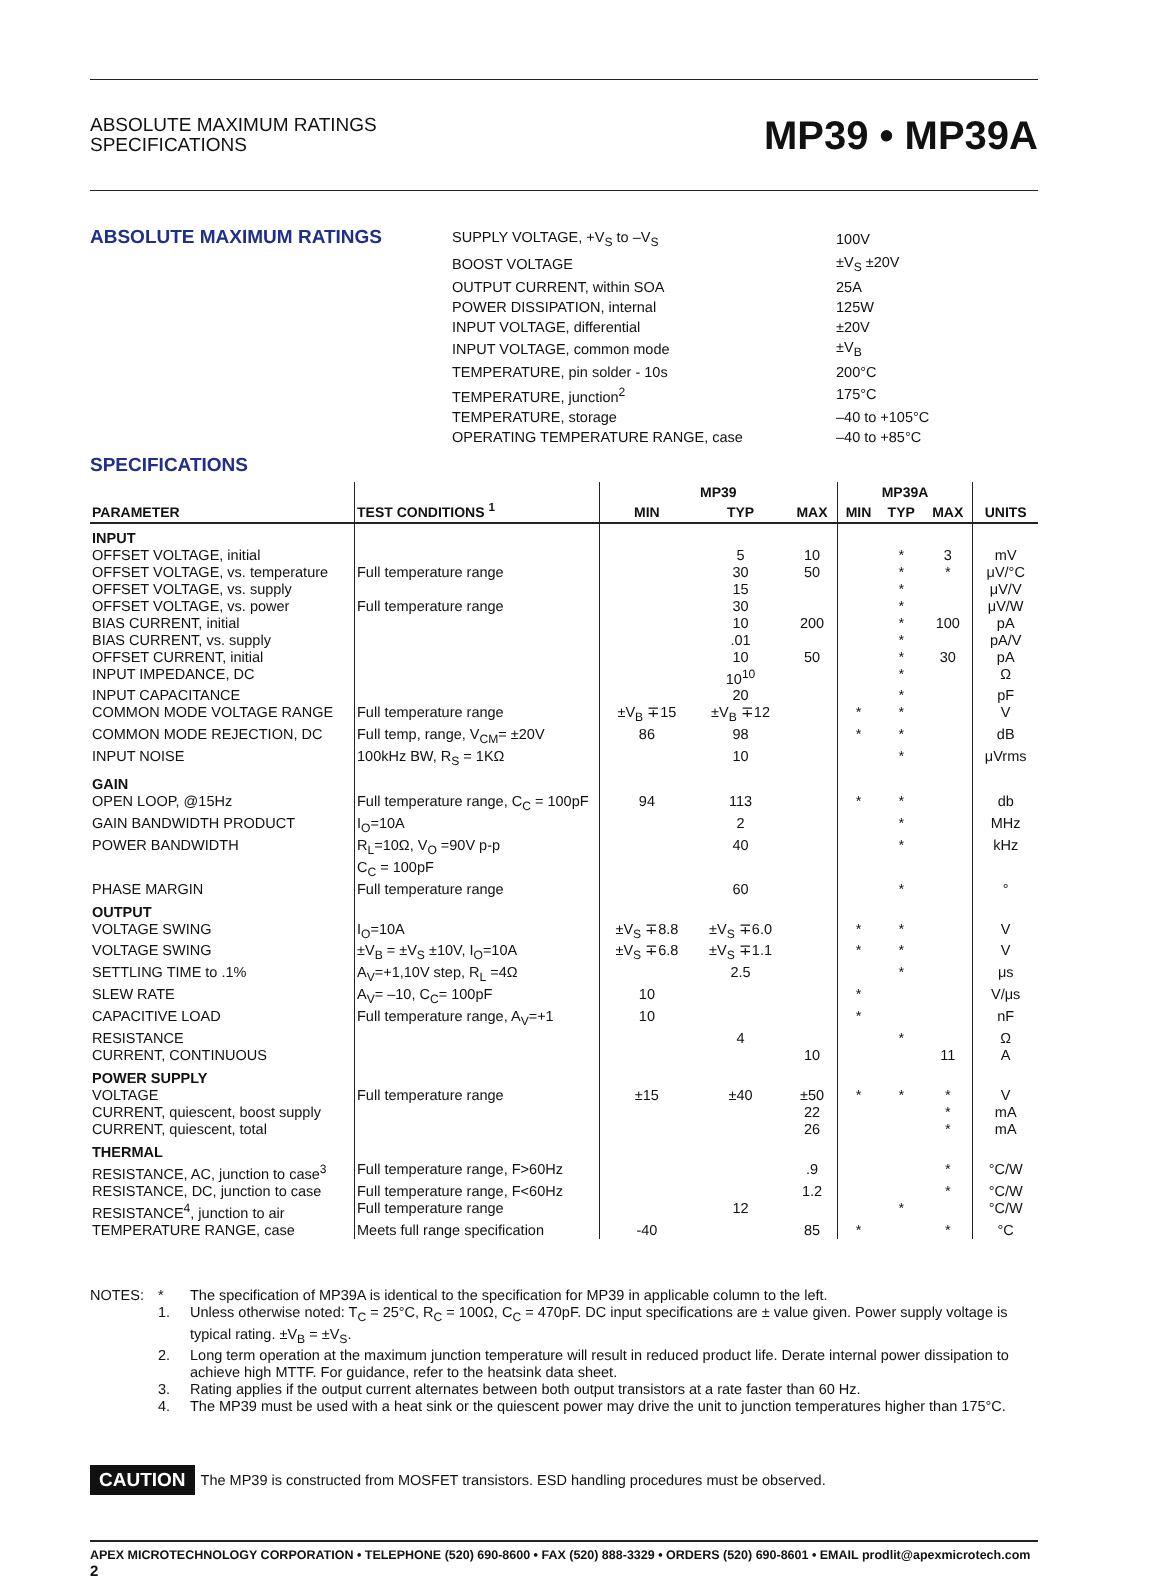ABSOLUTE MAXIMUM RATINGS
SPECIFICATIONS
MP39 • MP39A
ABSOLUTE MAXIMUM RATINGS
| SUPPLY VOLTAGE, +V<sub>S</sub> to –V<sub>S</sub> | 100V |
| BOOST VOLTAGE | ±V<sub>S</sub> ±20V |
| OUTPUT CURRENT, within SOA | 25A |
| POWER DISSIPATION, internal | 125W |
| INPUT VOLTAGE, differential | ±20V |
| INPUT VOLTAGE, common mode | ±V<sub>B</sub> |
| TEMPERATURE, pin solder - 10s | 200°C |
| TEMPERATURE, junction<sup>2</sup> | 175°C |
| TEMPERATURE, storage | –40 to +105°C |
| OPERATING TEMPERATURE RANGE, case | –40 to +85°C |
SPECIFICATIONS
| PARAMETER | TEST CONDITIONS <sup>1</sup> | MP39 | | | MP39A | | | UNITS |
| --- | --- | --- | --- | --- | --- | --- | --- | --- |
| | | MIN | TYP | MAX | MIN | TYP | MAX | |
| INPUT | | | | | | | | |
| OFFSET VOLTAGE, initial | | | 5 | 10 | | * | 3 | mV |
| OFFSET VOLTAGE, vs. temperature | Full temperature range | | 30 | 50 | | * | * | μV/°C |
| OFFSET VOLTAGE, vs. supply | | | 15 | | | * | | μV/V |
| OFFSET VOLTAGE, vs. power | Full temperature range | | 30 | | | * | | μV/W |
| BIAS CURRENT, initial | | | 10 | 200 | | * | 100 | pA |
| BIAS CURRENT, vs. supply | | | .01 | | | * | | pA/V |
| OFFSET CURRENT, initial | | | 10 | 50 | | * | 30 | pA |
| INPUT IMPEDANCE, DC | | | 10<sup>10</sup> | | | * | | Ω |
| INPUT CAPACITANCE | | | 20 | | | * | | pF |
| COMMON MODE VOLTAGE RANGE | Full temperature range | ±V<sub>B</sub> ∓15 | ±V<sub>B</sub> ∓12 | | * | * | | V |
| COMMON MODE REJECTION, DC | Full temp, range, V<sub>CM</sub>= ±20V | 86 | 98 | | * | * | | dB |
| INPUT NOISE | 100kHz BW, R<sub>S</sub> = 1KΩ | | 10 | | | * | | μVrms |
| GAIN | | | | | | | | |
| OPEN LOOP, @15Hz | Full temperature range, C<sub>C</sub> = 100pF | 94 | 113 | | * | * | | db |
| GAIN BANDWIDTH PRODUCT | I<sub>O</sub>=10A | | 2 | | | * | | MHz |
| POWER BANDWIDTH | R<sub>L</sub>=10Ω, V<sub>O</sub> =90V p-p C<sub>C</sub> = 100pF | | 40 | | | * | | kHz |
| PHASE MARGIN | Full temperature range | | 60 | | | * | | ° |
| OUTPUT | | | | | | | | |
| VOLTAGE SWING | I<sub>O</sub>=10A | ±V<sub>S</sub> ∓8.8 | ±V<sub>S</sub> ∓6.0 | | * | * | | V |
| VOLTAGE SWING | ±V<sub>B</sub> = ±V<sub>S</sub> ±10V, I<sub>O</sub>=10A | ±V<sub>S</sub> ∓6.8 | ±V<sub>S</sub> ∓1.1 | | * | * | | V |
| SETTLING TIME to .1% | A<sub>V</sub>=+1,10V step, R<sub>L</sub> =4Ω | | 2.5 | | | * | | μs |
| SLEW RATE | A<sub>V</sub>= –10, C<sub>C</sub>= 100pF | 10 | | | * | | | V/μs |
| CAPACITIVE LOAD | Full temperature range, A<sub>V</sub>=+1 | 10 | | | * | | | nF |
| RESISTANCE | | | 4 | | | * | | Ω |
| CURRENT, CONTINUOUS | | | | 10 | | | 11 | A |
| POWER SUPPLY | | | | | | | | |
| VOLTAGE | Full temperature range | ±15 | ±40 | ±50 | * | * | * | V |
| CURRENT, quiescent, boost supply | | | | 22 | | | * | mA |
| CURRENT, quiescent, total | | | | 26 | | | * | mA |
| THERMAL | | | | | | | | |
| RESISTANCE, AC, junction to case<sup>3</sup> | Full temperature range, F>60Hz | | | .9 | | | * | °C/W |
| RESISTANCE, DC, junction to case | Full temperature range, F<60Hz | | | 1.2 | | | * | °C/W |
| RESISTANCE<sup>4</sup>, junction to air | Full temperature range | | 12 | | | * | | °C/W |
| TEMPERATURE RANGE, case | Meets full range specification | -40 | | 85 | * | | * | °C |
NOTES:
*
The specification of MP39A is identical to the specification for MP39 in applicable column to the left.
1.
Unless otherwise noted: T<sub>C</sub> = 25°C, R<sub>C</sub> = 100Ω, C<sub>C</sub> = 470pF. DC input specifications are ± value given. Power supply voltage is typical rating. ±V<sub>B</sub> = ±V<sub>S</sub>.
2.
Long term operation at the maximum junction temperature will result in reduced product life. Derate internal power dissipation to achieve high MTTF. For guidance, refer to the heatsink data sheet.
3.
Rating applies if the output current alternates between both output transistors at a rate faster than 60 Hz.
4.
The MP39 must be used with a heat sink or the quiescent power may drive the unit to junction temperatures higher than 175°C.
CAUTION The MP39 is constructed from MOSFET transistors. ESD handling procedures must be observed.
APEX MICROTECHNOLOGY CORPORATION • TELEPHONE (520) 690-8600 • FAX (520) 888-3329 • ORDERS (520) 690-8601 • EMAIL prodlit@apexmicrotech.com
2